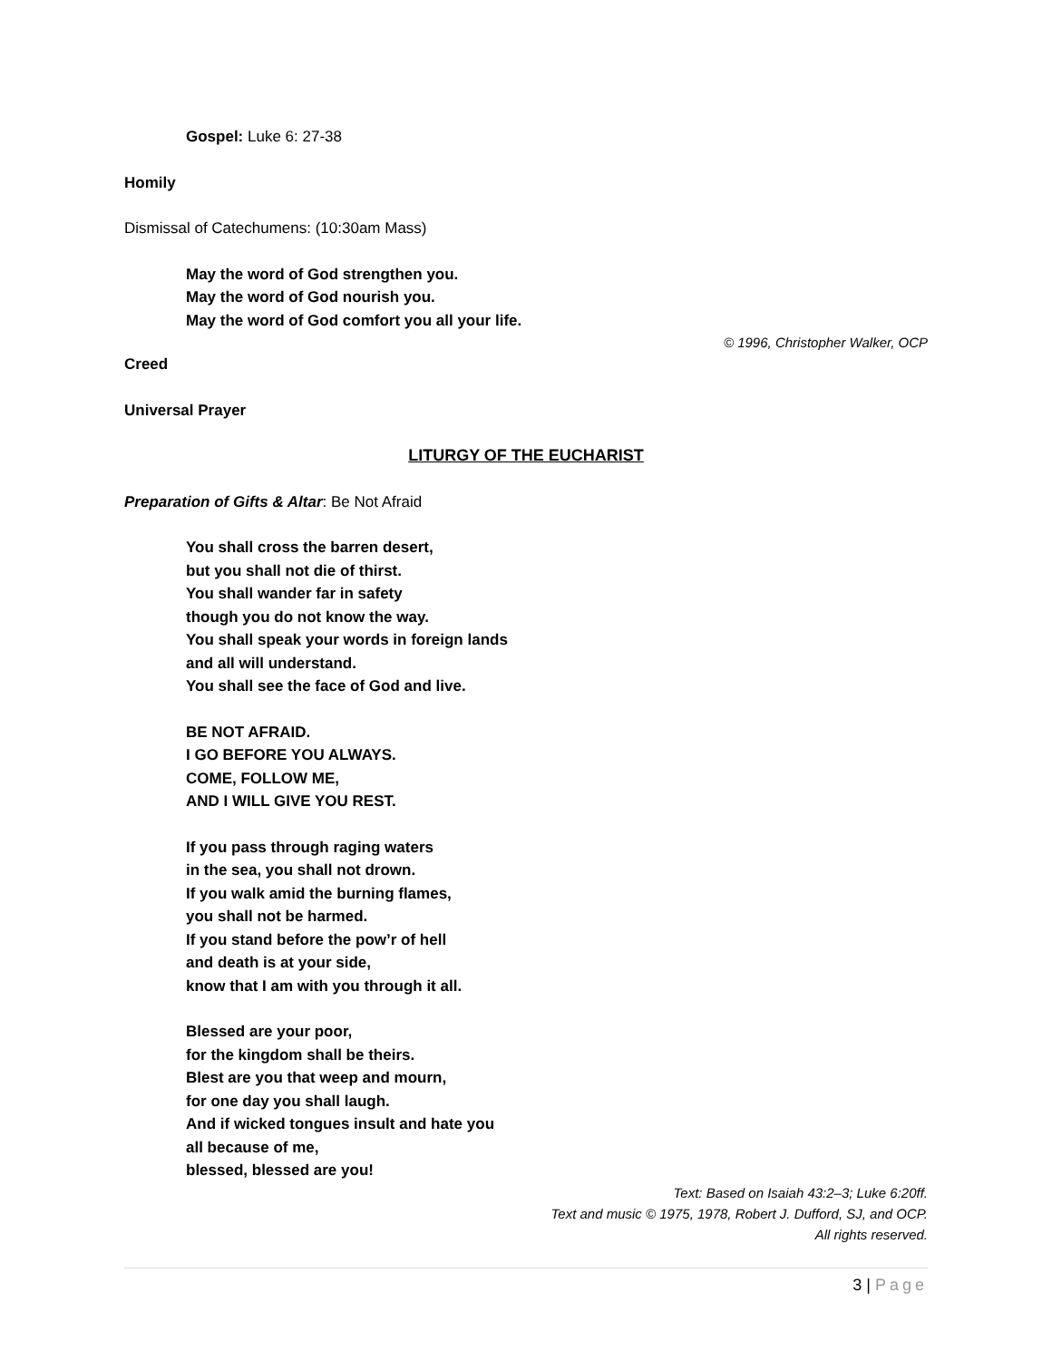Gospel: Luke 6: 27-38
Homily
Dismissal of Catechumens: (10:30am Mass)
May the word of God strengthen you.
May the word of God nourish you.
May the word of God comfort you all your life.
© 1996, Christopher Walker, OCP
Creed
Universal Prayer
LITURGY OF THE EUCHARIST
Preparation of Gifts & Altar: Be Not Afraid
You shall cross the barren desert,
but you shall not die of thirst.
You shall wander far in safety
though you do not know the way.
You shall speak your words in foreign lands
and all will understand.
You shall see the face of God and live.
BE NOT AFRAID.
I GO BEFORE YOU ALWAYS.
COME, FOLLOW ME,
AND I WILL GIVE YOU REST.
If you pass through raging waters
in the sea, you shall not drown.
If you walk amid the burning flames,
you shall not be harmed.
If you stand before the pow’r of hell
and death is at your side,
know that I am with you through it all.
Blessed are your poor,
for the kingdom shall be theirs.
Blest are you that weep and mourn,
for one day you shall laugh.
And if wicked tongues insult and hate you
all because of me,
blessed, blessed are you!
Text: Based on Isaiah 43:2–3; Luke 6:20ff.
Text and music © 1975, 1978, Robert J. Dufford, SJ, and OCP.
All rights reserved.
3 | Page